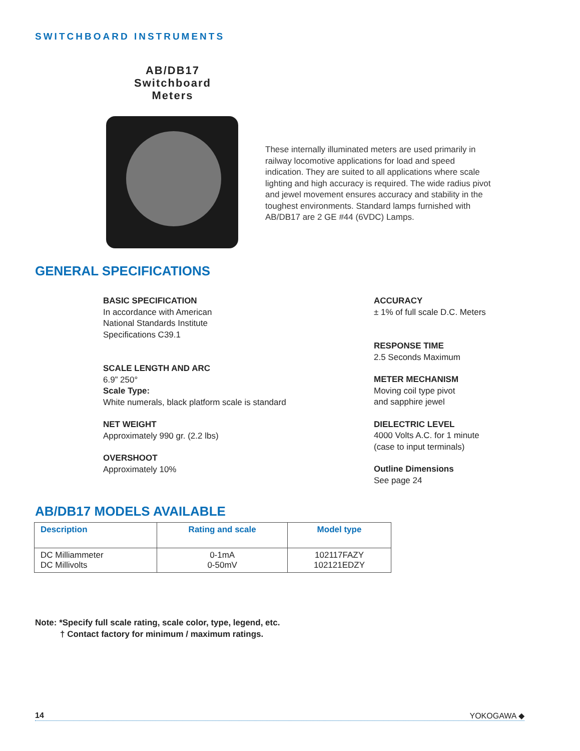SWITCHBOARD INSTRUMENTS
AB/DB17
Switchboard
Meters
These internally illuminated meters are used primarily in railway locomotive applications for load and speed indication. They are suited to all applications where scale lighting and high accuracy is required. The wide radius pivot and jewel movement ensures accuracy and stability in the toughest environments. Standard lamps furnished with AB/DB17 are 2 GE #44 (6VDC) Lamps.
GENERAL SPECIFICATIONS
BASIC SPECIFICATION
In accordance with American
National Standards Institute
Specifications C39.1
SCALE LENGTH AND ARC
6.9” 250°
Scale Type:
White numerals, black platform scale is standard
NET WEIGHT
Approximately 990 gr. (2.2 lbs)
OVERSHOOT
Approximately 10%
ACCURACY
± 1% of full scale D.C. Meters
RESPONSE TIME
2.5 Seconds Maximum
METER MECHANISM
Moving coil type pivot
and sapphire jewel
DIELECTRIC LEVEL
4000 Volts A.C. for 1 minute
(case to input terminals)
Outline Dimensions
See page 24
AB/DB17 MODELS AVAILABLE
| Description | Rating and scale | Model type |
| --- | --- | --- |
| DC Milliammeter DC Millivolts | 0-1mA 0-50mV | 102117FAZY 102121EDZY |
Note: *Specify full scale rating, scale color, type, legend, etc.
† Contact factory for minimum / maximum ratings.
14 YOKOGAWA ◆